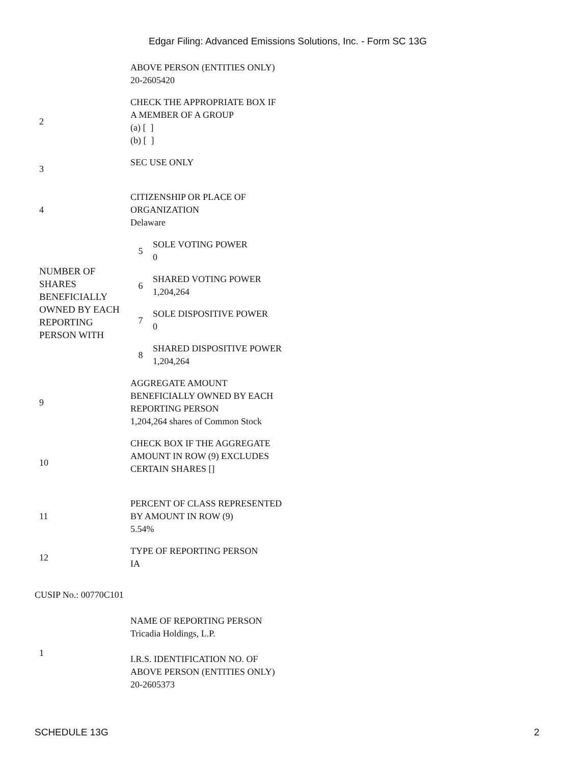Edgar Filing: Advanced Emissions Solutions, Inc. - Form SC 13G
| | ABOVE PERSON (ENTITIES ONLY) 20-2605420 | |
| 2 | CHECK THE APPROPRIATE BOX IF A MEMBER OF A GROUP (a) [ ] (b) [ ] | |
| 3 | SEC USE ONLY | |
| 4 | CITIZENSHIP OR PLACE OF ORGANIZATION Delaware | |
| NUMBER OF SHARES BENEFICIALLY OWNED BY EACH REPORTING PERSON WITH | 5 | SOLE VOTING POWER 0 |
| | 6 | SHARED VOTING POWER 1,204,264 |
| | 7 | SOLE DISPOSITIVE POWER 0 |
| | 8 | SHARED DISPOSITIVE POWER 1,204,264 |
| 9 | AGGREGATE AMOUNT BENEFICIALLY OWNED BY EACH REPORTING PERSON 1,204,264 shares of Common Stock | |
| 10 | CHECK BOX IF THE AGGREGATE AMOUNT IN ROW (9) EXCLUDES CERTAIN SHARES [] | |
| 11 | PERCENT OF CLASS REPRESENTED BY AMOUNT IN ROW (9) 5.54% | |
| 12 | TYPE OF REPORTING PERSON IA | |
CUSIP No.: 00770C101
| 1 | NAME OF REPORTING PERSON Tricadia Holdings, L.P. I.R.S. IDENTIFICATION NO. OF ABOVE PERSON (ENTITIES ONLY) 20-2605373 |
SCHEDULE 13G 2